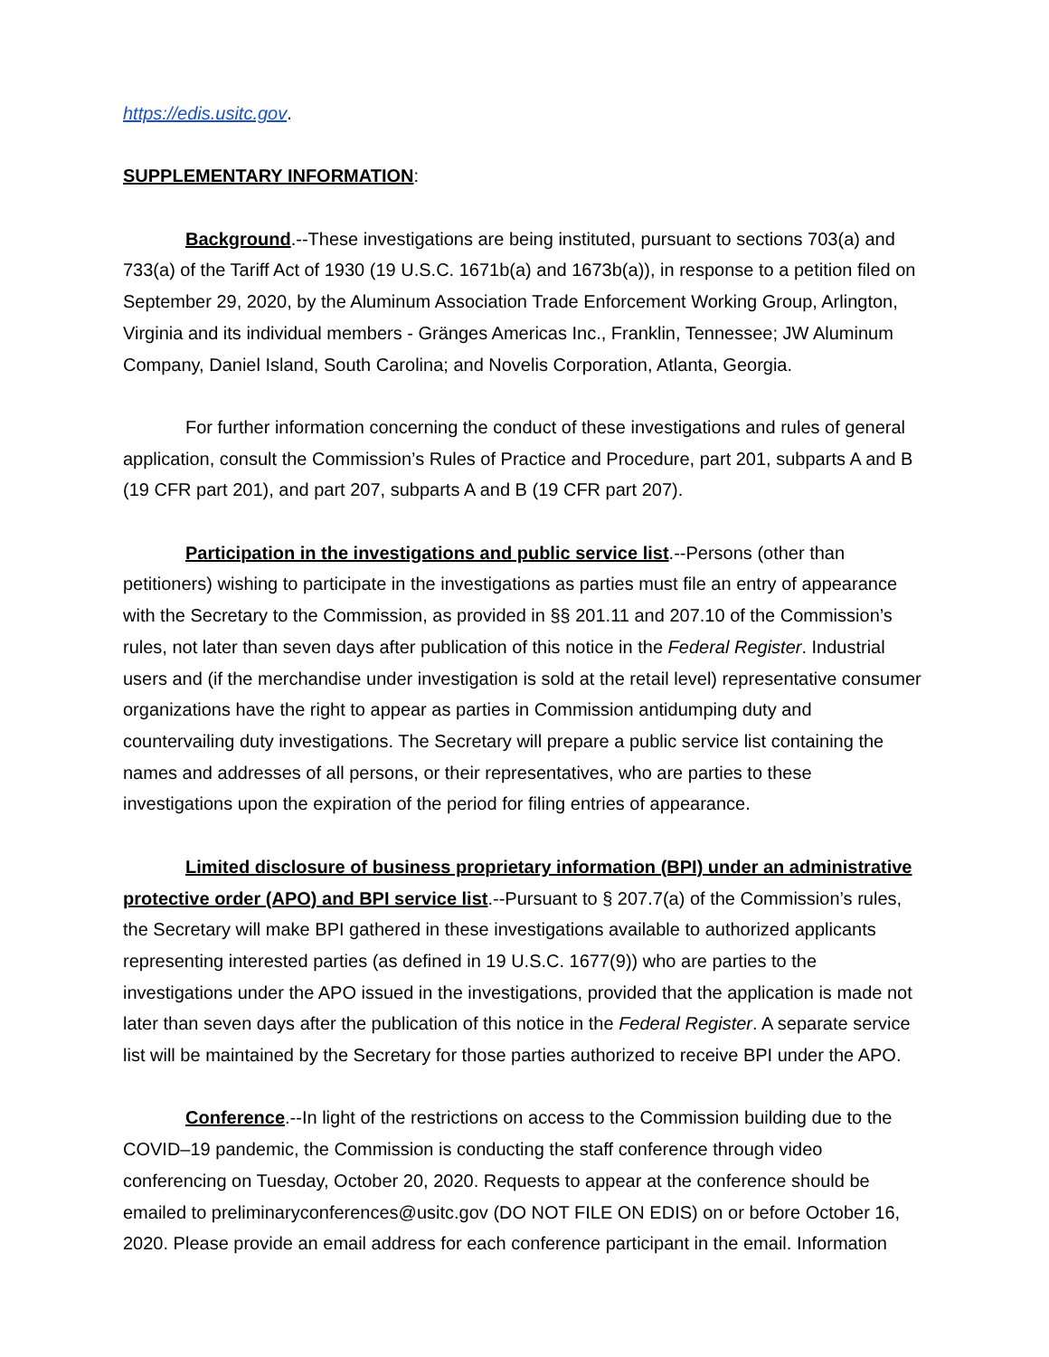https://edis.usitc.gov.
SUPPLEMENTARY INFORMATION:
Background.--These investigations are being instituted, pursuant to sections 703(a) and 733(a) of the Tariff Act of 1930 (19 U.S.C. 1671b(a) and 1673b(a)), in response to a petition filed on September 29, 2020, by the Aluminum Association Trade Enforcement Working Group, Arlington, Virginia and its individual members - Gränges Americas Inc., Franklin, Tennessee; JW Aluminum Company, Daniel Island, South Carolina; and Novelis Corporation, Atlanta, Georgia.
For further information concerning the conduct of these investigations and rules of general application, consult the Commission’s Rules of Practice and Procedure, part 201, subparts A and B (19 CFR part 201), and part 207, subparts A and B (19 CFR part 207).
Participation in the investigations and public service list.--Persons (other than petitioners) wishing to participate in the investigations as parties must file an entry of appearance with the Secretary to the Commission, as provided in §§ 201.11 and 207.10 of the Commission’s rules, not later than seven days after publication of this notice in the Federal Register. Industrial users and (if the merchandise under investigation is sold at the retail level) representative consumer organizations have the right to appear as parties in Commission antidumping duty and countervailing duty investigations. The Secretary will prepare a public service list containing the names and addresses of all persons, or their representatives, who are parties to these investigations upon the expiration of the period for filing entries of appearance.
Limited disclosure of business proprietary information (BPI) under an administrative protective order (APO) and BPI service list.--Pursuant to § 207.7(a) of the Commission’s rules, the Secretary will make BPI gathered in these investigations available to authorized applicants representing interested parties (as defined in 19 U.S.C. 1677(9)) who are parties to the investigations under the APO issued in the investigations, provided that the application is made not later than seven days after the publication of this notice in the Federal Register. A separate service list will be maintained by the Secretary for those parties authorized to receive BPI under the APO.
Conference.--In light of the restrictions on access to the Commission building due to the COVID–19 pandemic, the Commission is conducting the staff conference through video conferencing on Tuesday, October 20, 2020. Requests to appear at the conference should be emailed to preliminaryconferences@usitc.gov (DO NOT FILE ON EDIS) on or before October 16, 2020. Please provide an email address for each conference participant in the email. Information